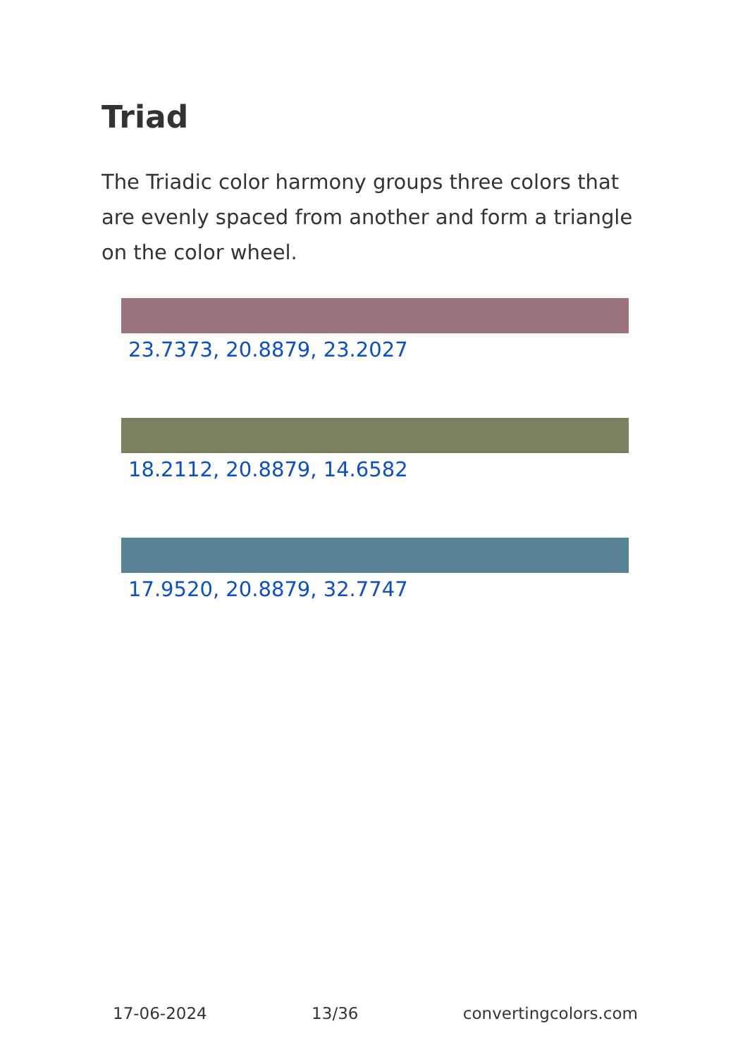Triad
The Triadic color harmony groups three colors that are evenly spaced from another and form a triangle on the color wheel.
23.7373, 20.8879, 23.2027
18.2112, 20.8879, 14.6582
17.9520, 20.8879, 32.7747
17-06-2024 13/36 convertingcolors.com